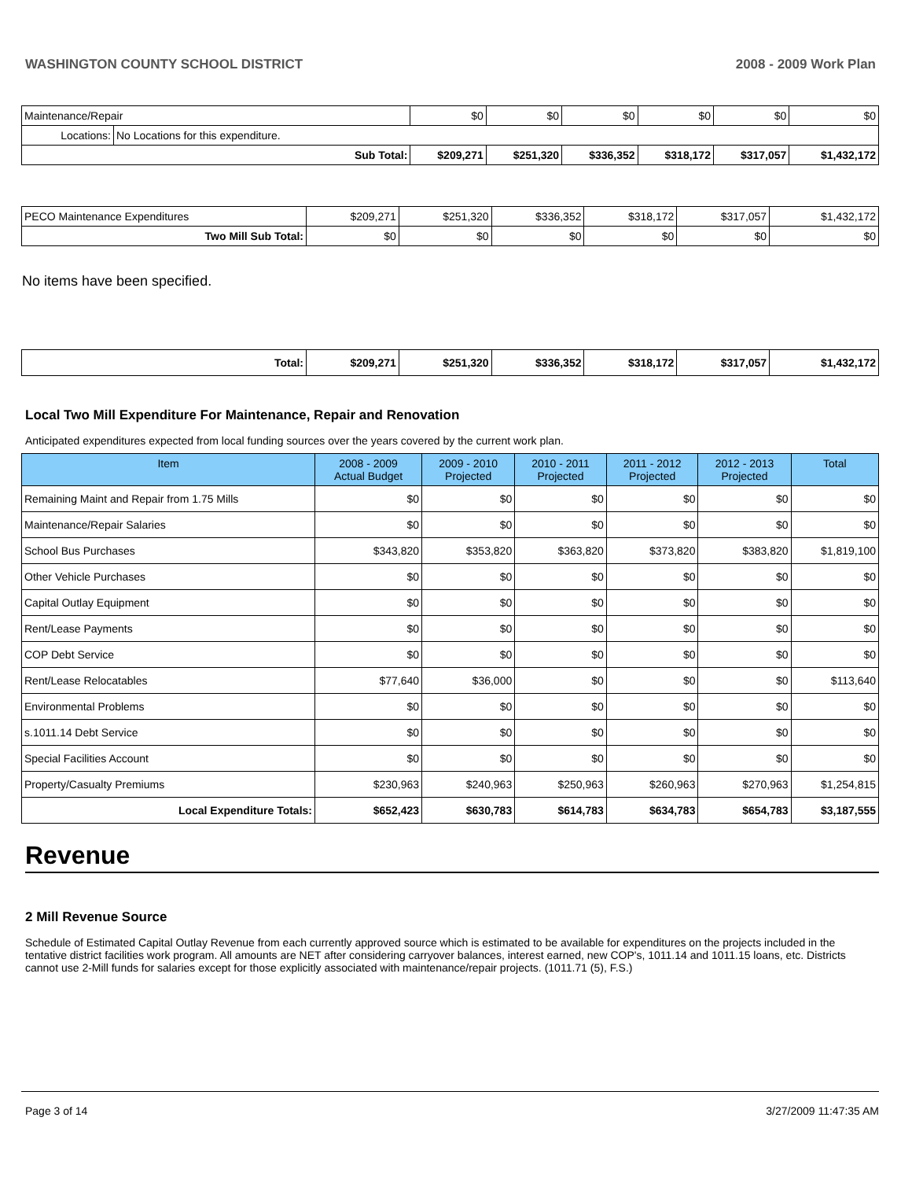WASHINGTON COUNTY SCHOOL DISTRICT 2008 - 2009 Work Plan
| Maintenance/Repair | | $0 | $0 | $0 | $0 | $0 | $0 |
| Locations: | No Locations for this expenditure. | | | | | | |
| Sub Total: | | $209,271 | $251,320 | $336,352 | $318,172 | $317,057 | $1,432,172 |
| PECO Maintenance Expenditures | $209,271 | $251,320 | $336,352 | $318,172 | $317,057 | $1,432,172 |
| Two Mill Sub Total: | $0 | $0 | $0 | $0 | $0 | $0 |
No items have been specified.
| Total: | $209,271 | $251,320 | $336,352 | $318,172 | $317,057 | $1,432,172 |
Local Two Mill Expenditure For Maintenance, Repair and Renovation
Anticipated expenditures expected from local funding sources over the years covered by the current work plan.
| Item | 2008 - 2009 Actual Budget | 2009 - 2010 Projected | 2010 - 2011 Projected | 2011 - 2012 Projected | 2012 - 2013 Projected | Total |
| --- | --- | --- | --- | --- | --- | --- |
| Remaining Maint and Repair from 1.75 Mills | $0 | $0 | $0 | $0 | $0 | $0 |
| Maintenance/Repair Salaries | $0 | $0 | $0 | $0 | $0 | $0 |
| School Bus Purchases | $343,820 | $353,820 | $363,820 | $373,820 | $383,820 | $1,819,100 |
| Other Vehicle Purchases | $0 | $0 | $0 | $0 | $0 | $0 |
| Capital Outlay Equipment | $0 | $0 | $0 | $0 | $0 | $0 |
| Rent/Lease Payments | $0 | $0 | $0 | $0 | $0 | $0 |
| COP Debt Service | $0 | $0 | $0 | $0 | $0 | $0 |
| Rent/Lease Relocatables | $77,640 | $36,000 | $0 | $0 | $0 | $113,640 |
| Environmental Problems | $0 | $0 | $0 | $0 | $0 | $0 |
| s.1011.14 Debt Service | $0 | $0 | $0 | $0 | $0 | $0 |
| Special Facilities Account | $0 | $0 | $0 | $0 | $0 | $0 |
| Property/Casualty Premiums | $230,963 | $240,963 | $250,963 | $260,963 | $270,963 | $1,254,815 |
| Local Expenditure Totals: | $652,423 | $630,783 | $614,783 | $634,783 | $654,783 | $3,187,555 |
Revenue
2 Mill Revenue Source
Schedule of Estimated Capital Outlay Revenue from each currently approved source which is estimated to be available for expenditures on the projects included in the tentative district facilities work program. All amounts are NET after considering carryover balances, interest earned, new COP's, 1011.14 and 1011.15 loans, etc. Districts cannot use 2-Mill funds for salaries except for those explicitly associated with maintenance/repair projects. (1011.71 (5), F.S.)
Page 3 of 14 3/27/2009 11:47:35 AM